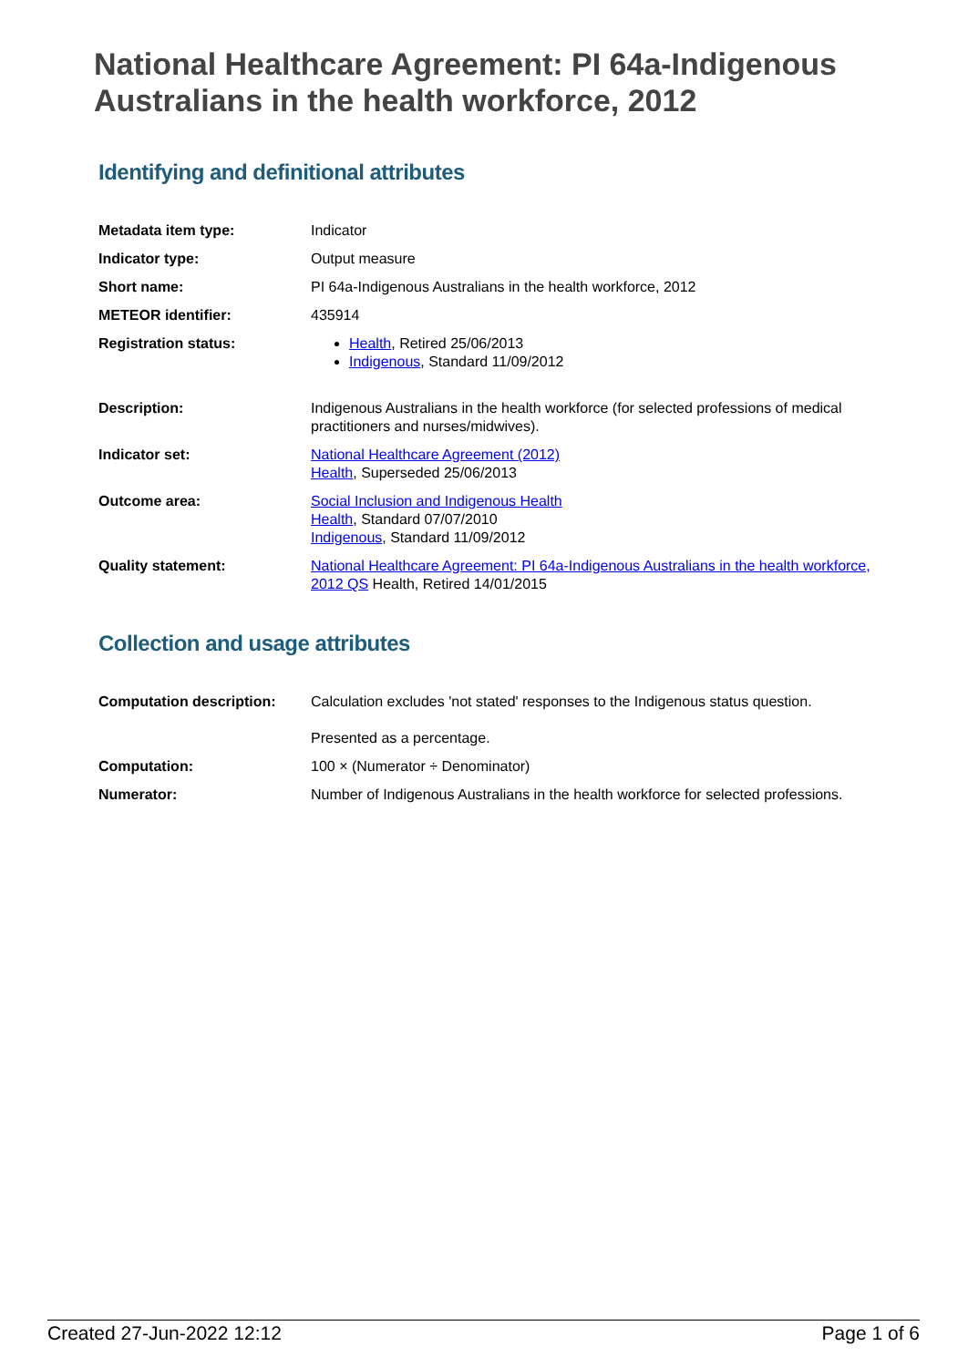National Healthcare Agreement: PI 64a-Indigenous Australians in the health workforce, 2012
Identifying and definitional attributes
| Metadata item type: | Indicator |
| Indicator type: | Output measure |
| Short name: | PI 64a-Indigenous Australians in the health workforce, 2012 |
| METEOR identifier: | 435914 |
| Registration status: | Health , Retired 25/06/2013 Indigenous , Standard 11/09/2012 |
| Description: | Indigenous Australians in the health workforce (for selected professions of medical practitioners and nurses/midwives). |
| Indicator set: | National Healthcare Agreement (2012) Health , Superseded 25/06/2013 |
| Outcome area: | Social Inclusion and Indigenous Health Health , Standard 07/07/2010 Indigenous , Standard 11/09/2012 |
| Quality statement: | National Healthcare Agreement: PI 64a-Indigenous Australians in the health workforce, 2012 QS Health, Retired 14/01/2015 |
Collection and usage attributes
| Computation description: | Calculation excludes 'not stated' responses to the Indigenous status question. Presented as a percentage. |
| Computation: | 100 × (Numerator ÷ Denominator) |
| Numerator: | Number of Indigenous Australians in the health workforce for selected professions. |
Created 27-Jun-2022 12:12 Page 1 of 6